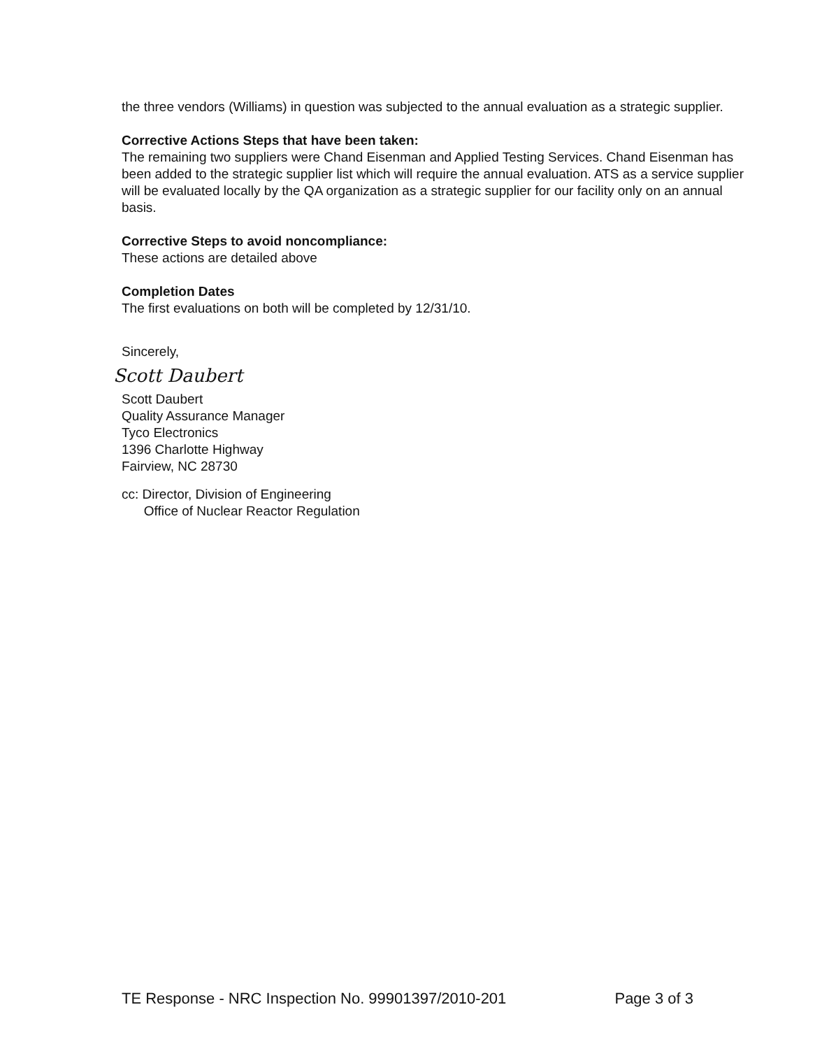the three vendors (Williams) in question was subjected to the annual evaluation as a strategic supplier.
Corrective Actions Steps that have been taken:
The remaining two suppliers were Chand Eisenman and Applied Testing Services. Chand Eisenman has been added to the strategic supplier list which will require the annual evaluation. ATS as a service supplier will be evaluated locally by the QA organization as a strategic supplier for our facility only on an annual basis.
Corrective Steps to avoid noncompliance:
These actions are detailed above
Completion Dates
The first evaluations on both will be completed by 12/31/10.
Sincerely,
Scott Daubert
Scott Daubert
Quality Assurance Manager
Tyco Electronics
1396 Charlotte Highway
Fairview, NC 28730
cc: Director, Division of Engineering
Office of Nuclear Reactor Regulation
TE Response - NRC Inspection No. 99901397/2010-201 Page 3 of 3